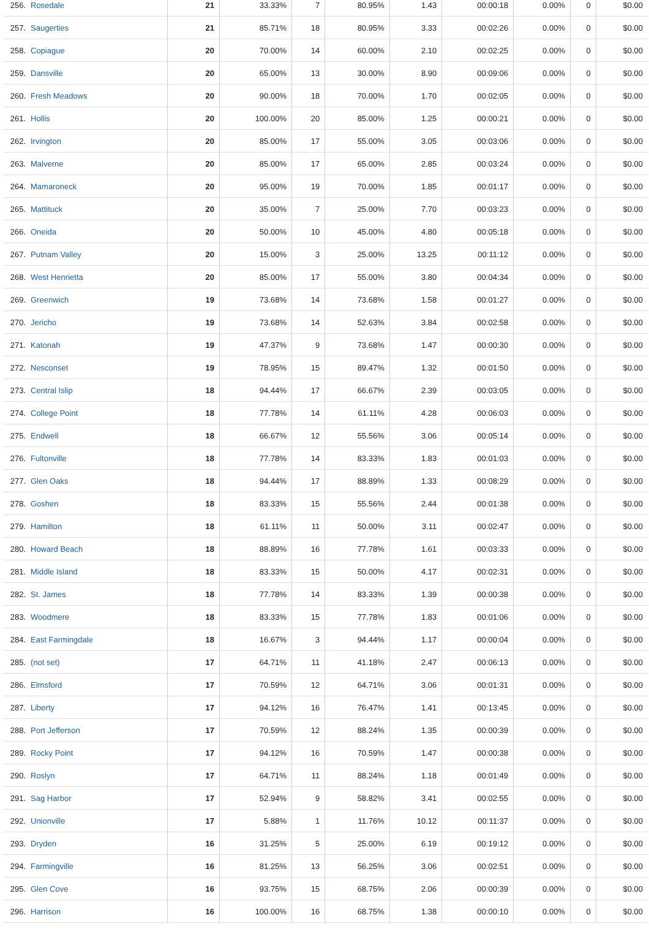| 256. | Rosedale | 21 | 33.33% | 7 | 80.95% | 1.43 | 00:00:18 | 0.00% | 0 | $0.00 |
| 257. | Saugerties | 21 | 85.71% | 18 | 80.95% | 3.33 | 00:02:26 | 0.00% | 0 | $0.00 |
| 258. | Copiague | 20 | 70.00% | 14 | 60.00% | 2.10 | 00:02:25 | 0.00% | 0 | $0.00 |
| 259. | Dansville | 20 | 65.00% | 13 | 30.00% | 8.90 | 00:09:06 | 0.00% | 0 | $0.00 |
| 260. | Fresh Meadows | 20 | 90.00% | 18 | 70.00% | 1.70 | 00:02:05 | 0.00% | 0 | $0.00 |
| 261. | Hollis | 20 | 100.00% | 20 | 85.00% | 1.25 | 00:00:21 | 0.00% | 0 | $0.00 |
| 262. | Irvington | 20 | 85.00% | 17 | 55.00% | 3.05 | 00:03:06 | 0.00% | 0 | $0.00 |
| 263. | Malverne | 20 | 85.00% | 17 | 65.00% | 2.85 | 00:03:24 | 0.00% | 0 | $0.00 |
| 264. | Mamaroneck | 20 | 95.00% | 19 | 70.00% | 1.85 | 00:01:17 | 0.00% | 0 | $0.00 |
| 265. | Mattituck | 20 | 35.00% | 7 | 25.00% | 7.70 | 00:03:23 | 0.00% | 0 | $0.00 |
| 266. | Oneida | 20 | 50.00% | 10 | 45.00% | 4.80 | 00:05:18 | 0.00% | 0 | $0.00 |
| 267. | Putnam Valley | 20 | 15.00% | 3 | 25.00% | 13.25 | 00:11:12 | 0.00% | 0 | $0.00 |
| 268. | West Henrietta | 20 | 85.00% | 17 | 55.00% | 3.80 | 00:04:34 | 0.00% | 0 | $0.00 |
| 269. | Greenwich | 19 | 73.68% | 14 | 73.68% | 1.58 | 00:01:27 | 0.00% | 0 | $0.00 |
| 270. | Jericho | 19 | 73.68% | 14 | 52.63% | 3.84 | 00:02:58 | 0.00% | 0 | $0.00 |
| 271. | Katonah | 19 | 47.37% | 9 | 73.68% | 1.47 | 00:00:30 | 0.00% | 0 | $0.00 |
| 272. | Nesconset | 19 | 78.95% | 15 | 89.47% | 1.32 | 00:01:50 | 0.00% | 0 | $0.00 |
| 273. | Central Islip | 18 | 94.44% | 17 | 66.67% | 2.39 | 00:03:05 | 0.00% | 0 | $0.00 |
| 274. | College Point | 18 | 77.78% | 14 | 61.11% | 4.28 | 00:06:03 | 0.00% | 0 | $0.00 |
| 275. | Endwell | 18 | 66.67% | 12 | 55.56% | 3.06 | 00:05:14 | 0.00% | 0 | $0.00 |
| 276. | Fultonville | 18 | 77.78% | 14 | 83.33% | 1.83 | 00:01:03 | 0.00% | 0 | $0.00 |
| 277. | Glen Oaks | 18 | 94.44% | 17 | 88.89% | 1.33 | 00:08:29 | 0.00% | 0 | $0.00 |
| 278. | Goshen | 18 | 83.33% | 15 | 55.56% | 2.44 | 00:01:38 | 0.00% | 0 | $0.00 |
| 279. | Hamilton | 18 | 61.11% | 11 | 50.00% | 3.11 | 00:02:47 | 0.00% | 0 | $0.00 |
| 280. | Howard Beach | 18 | 88.89% | 16 | 77.78% | 1.61 | 00:03:33 | 0.00% | 0 | $0.00 |
| 281. | Middle Island | 18 | 83.33% | 15 | 50.00% | 4.17 | 00:02:31 | 0.00% | 0 | $0.00 |
| 282. | St. James | 18 | 77.78% | 14 | 83.33% | 1.39 | 00:00:38 | 0.00% | 0 | $0.00 |
| 283. | Woodmere | 18 | 83.33% | 15 | 77.78% | 1.83 | 00:01:06 | 0.00% | 0 | $0.00 |
| 284. | East Farmingdale | 18 | 16.67% | 3 | 94.44% | 1.17 | 00:00:04 | 0.00% | 0 | $0.00 |
| 285. | (not set) | 17 | 64.71% | 11 | 41.18% | 2.47 | 00:06:13 | 0.00% | 0 | $0.00 |
| 286. | Elmsford | 17 | 70.59% | 12 | 64.71% | 3.06 | 00:01:31 | 0.00% | 0 | $0.00 |
| 287. | Liberty | 17 | 94.12% | 16 | 76.47% | 1.41 | 00:13:45 | 0.00% | 0 | $0.00 |
| 288. | Port Jefferson | 17 | 70.59% | 12 | 88.24% | 1.35 | 00:00:39 | 0.00% | 0 | $0.00 |
| 289. | Rocky Point | 17 | 94.12% | 16 | 70.59% | 1.47 | 00:00:38 | 0.00% | 0 | $0.00 |
| 290. | Roslyn | 17 | 64.71% | 11 | 88.24% | 1.18 | 00:01:49 | 0.00% | 0 | $0.00 |
| 291. | Sag Harbor | 17 | 52.94% | 9 | 58.82% | 3.41 | 00:02:55 | 0.00% | 0 | $0.00 |
| 292. | Unionville | 17 | 5.88% | 1 | 11.76% | 10.12 | 00:11:37 | 0.00% | 0 | $0.00 |
| 293. | Dryden | 16 | 31.25% | 5 | 25.00% | 6.19 | 00:19:12 | 0.00% | 0 | $0.00 |
| 294. | Farmingville | 16 | 81.25% | 13 | 56.25% | 3.06 | 00:02:51 | 0.00% | 0 | $0.00 |
| 295. | Glen Cove | 16 | 93.75% | 15 | 68.75% | 2.06 | 00:00:39 | 0.00% | 0 | $0.00 |
| 296. | Harrison | 16 | 100.00% | 16 | 68.75% | 1.38 | 00:00:10 | 0.00% | 0 | $0.00 |